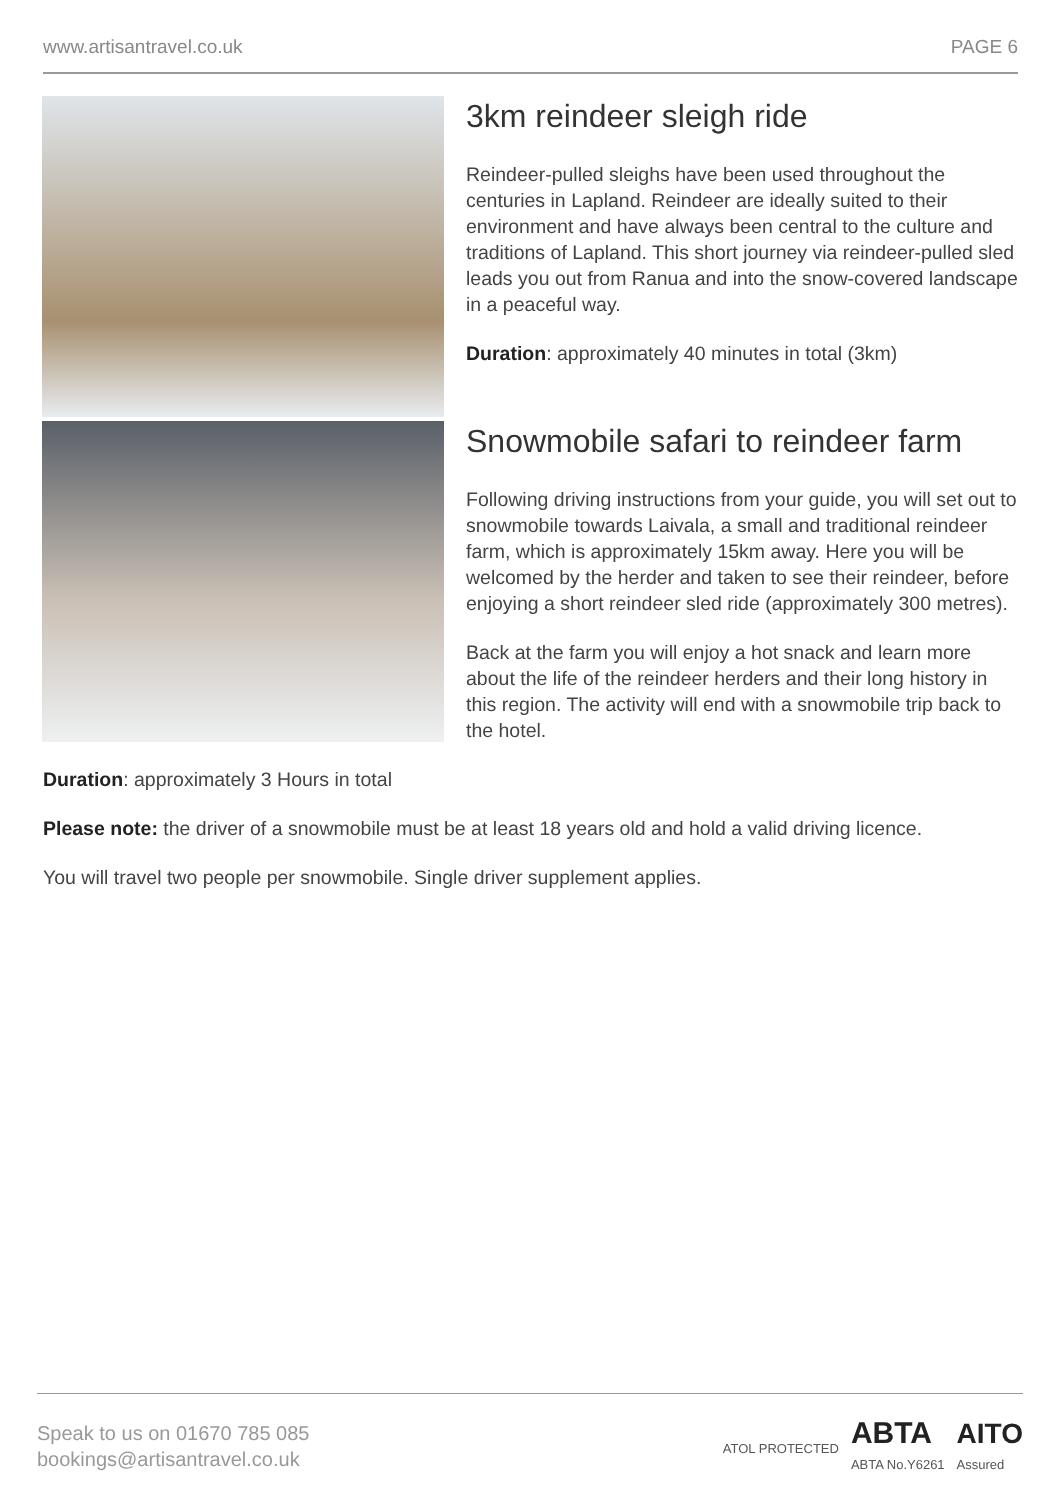www.artisantravel.co.uk PAGE 6
3km reindeer sleigh ride
Reindeer-pulled sleighs have been used throughout the centuries in Lapland. Reindeer are ideally suited to their environment and have always been central to the culture and traditions of Lapland. This short journey via reindeer-pulled sled leads you out from Ranua and into the snow-covered landscape in a peaceful way.
Duration: approximately 40 minutes in total (3km)
Snowmobile safari to reindeer farm
Following driving instructions from your guide, you will set out to snowmobile towards Laivala, a small and traditional reindeer farm, which is approximately 15km away. Here you will be welcomed by the herder and taken to see their reindeer, before enjoying a short reindeer sled ride (approximately 300 metres).
Back at the farm you will enjoy a hot snack and learn more about the life of the reindeer herders and their long history in this region. The activity will end with a snowmobile trip back to the hotel.
Duration: approximately 3 Hours in total
Please note: the driver of a snowmobile must be at least 18 years old and hold a valid driving licence.
You will travel two people per snowmobile. Single driver supplement applies.
Speak to us on 01670 785 085
bookings@artisantravel.co.uk
ATOL PROTECTED ABTA
ABTA No.Y6261 AITO
Assured